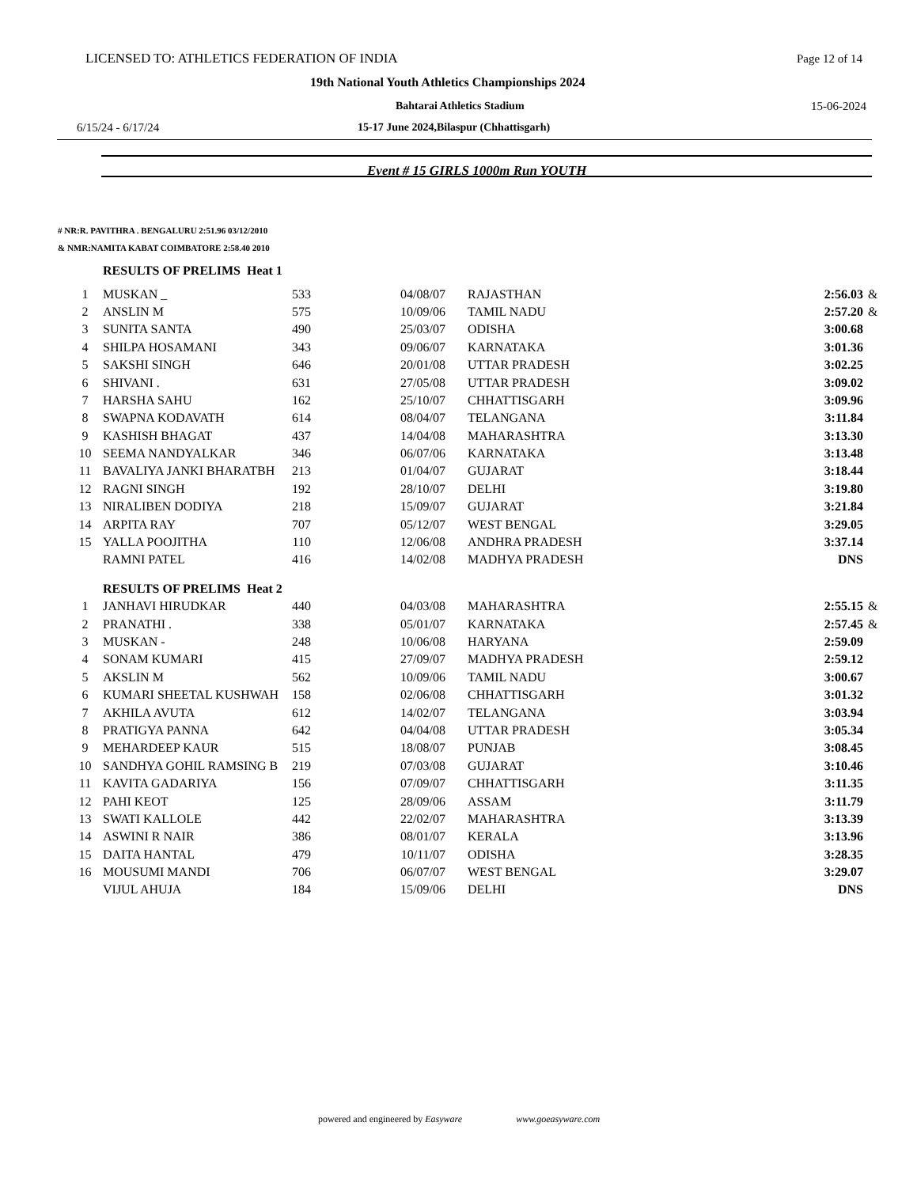LICENSED TO: ATHLETICS FEDERATION OF INDIA Page 12 of 14
19th National Youth Athletics Championships 2024
Bahtarai Athletics Stadium 15-06-2024
6/15/24 - 6/17/24 15-17 June 2024,Bilaspur (Chhattisgarh)
Event # 15 GIRLS 1000m Run YOUTH
# NR:R. PAVITHRA . BENGALURU 2:51.96 03/12/2010
& NMR:NAMITA KABAT COIMBATORE 2:58.40 2010
| | RESULTS OF PRELIMS Heat 1 | | | | | |
| 1 | MUSKAN _ | 533 | 04/08/07 | RAJASTHAN | 2:56.03 | & |
| 2 | ANSLIN M | 575 | 10/09/06 | TAMIL NADU | 2:57.20 | & |
| 3 | SUNITA SANTA | 490 | 25/03/07 | ODISHA | 3:00.68 | |
| 4 | SHILPA HOSAMANI | 343 | 09/06/07 | KARNATAKA | 3:01.36 | |
| 5 | SAKSHI SINGH | 646 | 20/01/08 | UTTAR PRADESH | 3:02.25 | |
| 6 | SHIVANI . | 631 | 27/05/08 | UTTAR PRADESH | 3:09.02 | |
| 7 | HARSHA SAHU | 162 | 25/10/07 | CHHATTISGARH | 3:09.96 | |
| 8 | SWAPNA KODAVATH | 614 | 08/04/07 | TELANGANA | 3:11.84 | |
| 9 | KASHISH BHAGAT | 437 | 14/04/08 | MAHARASHTRA | 3:13.30 | |
| 10 | SEEMA NANDYALKAR | 346 | 06/07/06 | KARNATAKA | 3:13.48 | |
| 11 | BAVALIYA JANKI BHARATBH | 213 | 01/04/07 | GUJARAT | 3:18.44 | |
| 12 | RAGNI SINGH | 192 | 28/10/07 | DELHI | 3:19.80 | |
| 13 | NIRALIBEN DODIYA | 218 | 15/09/07 | GUJARAT | 3:21.84 | |
| 14 | ARPITA RAY | 707 | 05/12/07 | WEST BENGAL | 3:29.05 | |
| 15 | YALLA POOJITHA | 110 | 12/06/08 | ANDHRA PRADESH | 3:37.14 | |
| | RAMNI PATEL | 416 | 14/02/08 | MADHYA PRADESH | DNS | |
| | RESULTS OF PRELIMS Heat 2 | | | | | |
| 1 | JANHAVI HIRUDKAR | 440 | 04/03/08 | MAHARASHTRA | 2:55.15 | & |
| 2 | PRANATHI . | 338 | 05/01/07 | KARNATAKA | 2:57.45 | & |
| 3 | MUSKAN - | 248 | 10/06/08 | HARYANA | 2:59.09 | |
| 4 | SONAM KUMARI | 415 | 27/09/07 | MADHYA PRADESH | 2:59.12 | |
| 5 | AKSLIN M | 562 | 10/09/06 | TAMIL NADU | 3:00.67 | |
| 6 | KUMARI SHEETAL KUSHWAH | 158 | 02/06/08 | CHHATTISGARH | 3:01.32 | |
| 7 | AKHILA AVUTA | 612 | 14/02/07 | TELANGANA | 3:03.94 | |
| 8 | PRATIGYA PANNA | 642 | 04/04/08 | UTTAR PRADESH | 3:05.34 | |
| 9 | MEHARDEEP KAUR | 515 | 18/08/07 | PUNJAB | 3:08.45 | |
| 10 | SANDHYA GOHIL RAMSING B | 219 | 07/03/08 | GUJARAT | 3:10.46 | |
| 11 | KAVITA GADARIYA | 156 | 07/09/07 | CHHATTISGARH | 3:11.35 | |
| 12 | PAHI KEOT | 125 | 28/09/06 | ASSAM | 3:11.79 | |
| 13 | SWATI KALLOLE | 442 | 22/02/07 | MAHARASHTRA | 3:13.39 | |
| 14 | ASWINI R NAIR | 386 | 08/01/07 | KERALA | 3:13.96 | |
| 15 | DAITA HANTAL | 479 | 10/11/07 | ODISHA | 3:28.35 | |
| 16 | MOUSUMI MANDI | 706 | 06/07/07 | WEST BENGAL | 3:29.07 | |
| | VIJUL AHUJA | 184 | 15/09/06 | DELHI | DNS | |
powered and engineered by Easyware www.goeasyware.com